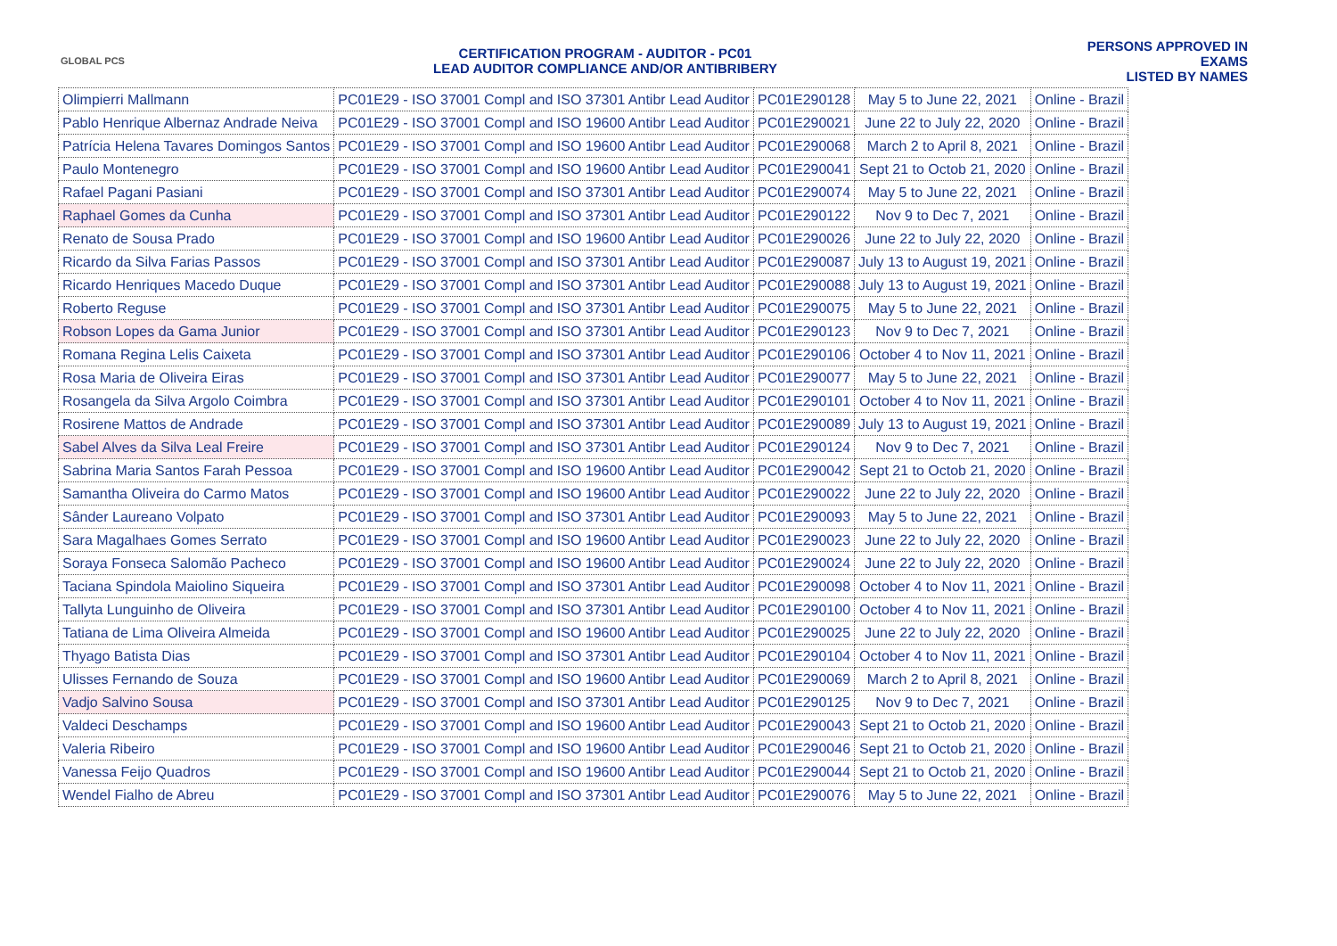GLOBAL PCS
CERTIFICATION PROGRAM - AUDITOR - PC01
LEAD AUDITOR COMPLIANCE AND/OR ANTIBRIBERY
PERSONS APPROVED IN EXAMS
LISTED BY NAMES
| Olimpierri Mallmann | PC01E29 - ISO 37001 Compl and ISO 37301 Antibr Lead Auditor | PC01E290128 | May 5 to June 22, 2021 | Online - Brazil |
| Pablo Henrique Albernaz Andrade Neiva | PC01E29 - ISO 37001 Compl and ISO 19600 Antibr Lead Auditor | PC01E290021 | June 22 to July 22, 2020 | Online - Brazil |
| Patrícia Helena Tavares Domingos Santos | PC01E29 - ISO 37001 Compl and ISO 19600 Antibr Lead Auditor | PC01E290068 | March 2 to April 8, 2021 | Online - Brazil |
| Paulo Montenegro | PC01E29 - ISO 37001 Compl and ISO 19600 Antibr Lead Auditor | PC01E290041 | Sept 21 to Octob 21, 2020 | Online - Brazil |
| Rafael Pagani Pasiani | PC01E29 - ISO 37001 Compl and ISO 37301 Antibr Lead Auditor | PC01E290074 | May 5 to June 22, 2021 | Online - Brazil |
| Raphael Gomes da Cunha | PC01E29 - ISO 37001 Compl and ISO 37301 Antibr Lead Auditor | PC01E290122 | Nov 9 to Dec 7, 2021 | Online - Brazil |
| Renato de Sousa Prado | PC01E29 - ISO 37001 Compl and ISO 19600 Antibr Lead Auditor | PC01E290026 | June 22 to July 22, 2020 | Online - Brazil |
| Ricardo da Silva Farias Passos | PC01E29 - ISO 37001 Compl and ISO 37301 Antibr Lead Auditor | PC01E290087 | July 13 to August 19, 2021 | Online - Brazil |
| Ricardo Henriques Macedo Duque | PC01E29 - ISO 37001 Compl and ISO 37301 Antibr Lead Auditor | PC01E290088 | July 13 to August 19, 2021 | Online - Brazil |
| Roberto Reguse | PC01E29 - ISO 37001 Compl and ISO 37301 Antibr Lead Auditor | PC01E290075 | May 5 to June 22, 2021 | Online - Brazil |
| Robson Lopes da Gama Junior | PC01E29 - ISO 37001 Compl and ISO 37301 Antibr Lead Auditor | PC01E290123 | Nov 9 to Dec 7, 2021 | Online - Brazil |
| Romana Regina Lelis Caixeta | PC01E29 - ISO 37001 Compl and ISO 37301 Antibr Lead Auditor | PC01E290106 | October 4 to Nov 11, 2021 | Online - Brazil |
| Rosa Maria de Oliveira Eiras | PC01E29 - ISO 37001 Compl and ISO 37301 Antibr Lead Auditor | PC01E290077 | May 5 to June 22, 2021 | Online - Brazil |
| Rosangela da Silva Argolo Coimbra | PC01E29 - ISO 37001 Compl and ISO 37301 Antibr Lead Auditor | PC01E290101 | October 4 to Nov 11, 2021 | Online - Brazil |
| Rosirene Mattos de Andrade | PC01E29 - ISO 37001 Compl and ISO 37301 Antibr Lead Auditor | PC01E290089 | July 13 to August 19, 2021 | Online - Brazil |
| Sabel Alves da Silva Leal Freire | PC01E29 - ISO 37001 Compl and ISO 37301 Antibr Lead Auditor | PC01E290124 | Nov 9 to Dec 7, 2021 | Online - Brazil |
| Sabrina Maria Santos Farah Pessoa | PC01E29 - ISO 37001 Compl and ISO 19600 Antibr Lead Auditor | PC01E290042 | Sept 21 to Octob 21, 2020 | Online - Brazil |
| Samantha Oliveira do Carmo Matos | PC01E29 - ISO 37001 Compl and ISO 19600 Antibr Lead Auditor | PC01E290022 | June 22 to July 22, 2020 | Online - Brazil |
| Sânder Laureano Volpato | PC01E29 - ISO 37001 Compl and ISO 37301 Antibr Lead Auditor | PC01E290093 | May 5 to June 22, 2021 | Online - Brazil |
| Sara Magalhaes Gomes Serrato | PC01E29 - ISO 37001 Compl and ISO 19600 Antibr Lead Auditor | PC01E290023 | June 22 to July 22, 2020 | Online - Brazil |
| Soraya Fonseca Salomão Pacheco | PC01E29 - ISO 37001 Compl and ISO 19600 Antibr Lead Auditor | PC01E290024 | June 22 to July 22, 2020 | Online - Brazil |
| Taciana Spindola Maiolino Siqueira | PC01E29 - ISO 37001 Compl and ISO 37301 Antibr Lead Auditor | PC01E290098 | October 4 to Nov 11, 2021 | Online - Brazil |
| Tallyta Lunguinho de Oliveira | PC01E29 - ISO 37001 Compl and ISO 37301 Antibr Lead Auditor | PC01E290100 | October 4 to Nov 11, 2021 | Online - Brazil |
| Tatiana de Lima Oliveira Almeida | PC01E29 - ISO 37001 Compl and ISO 19600 Antibr Lead Auditor | PC01E290025 | June 22 to July 22, 2020 | Online - Brazil |
| Thyago Batista Dias | PC01E29 - ISO 37001 Compl and ISO 37301 Antibr Lead Auditor | PC01E290104 | October 4 to Nov 11, 2021 | Online - Brazil |
| Ulisses Fernando de Souza | PC01E29 - ISO 37001 Compl and ISO 19600 Antibr Lead Auditor | PC01E290069 | March 2 to April 8, 2021 | Online - Brazil |
| Vadjo Salvino Sousa | PC01E29 - ISO 37001 Compl and ISO 37301 Antibr Lead Auditor | PC01E290125 | Nov 9 to Dec 7, 2021 | Online - Brazil |
| Valdeci Deschamps | PC01E29 - ISO 37001 Compl and ISO 19600 Antibr Lead Auditor | PC01E290043 | Sept 21 to Octob 21, 2020 | Online - Brazil |
| Valeria Ribeiro | PC01E29 - ISO 37001 Compl and ISO 19600 Antibr Lead Auditor | PC01E290046 | Sept 21 to Octob 21, 2020 | Online - Brazil |
| Vanessa Feijo Quadros | PC01E29 - ISO 37001 Compl and ISO 19600 Antibr Lead Auditor | PC01E290044 | Sept 21 to Octob 21, 2020 | Online - Brazil |
| Wendel Fialho de Abreu | PC01E29 - ISO 37001 Compl and ISO 37301 Antibr Lead Auditor | PC01E290076 | May 5 to June 22, 2021 | Online - Brazil |